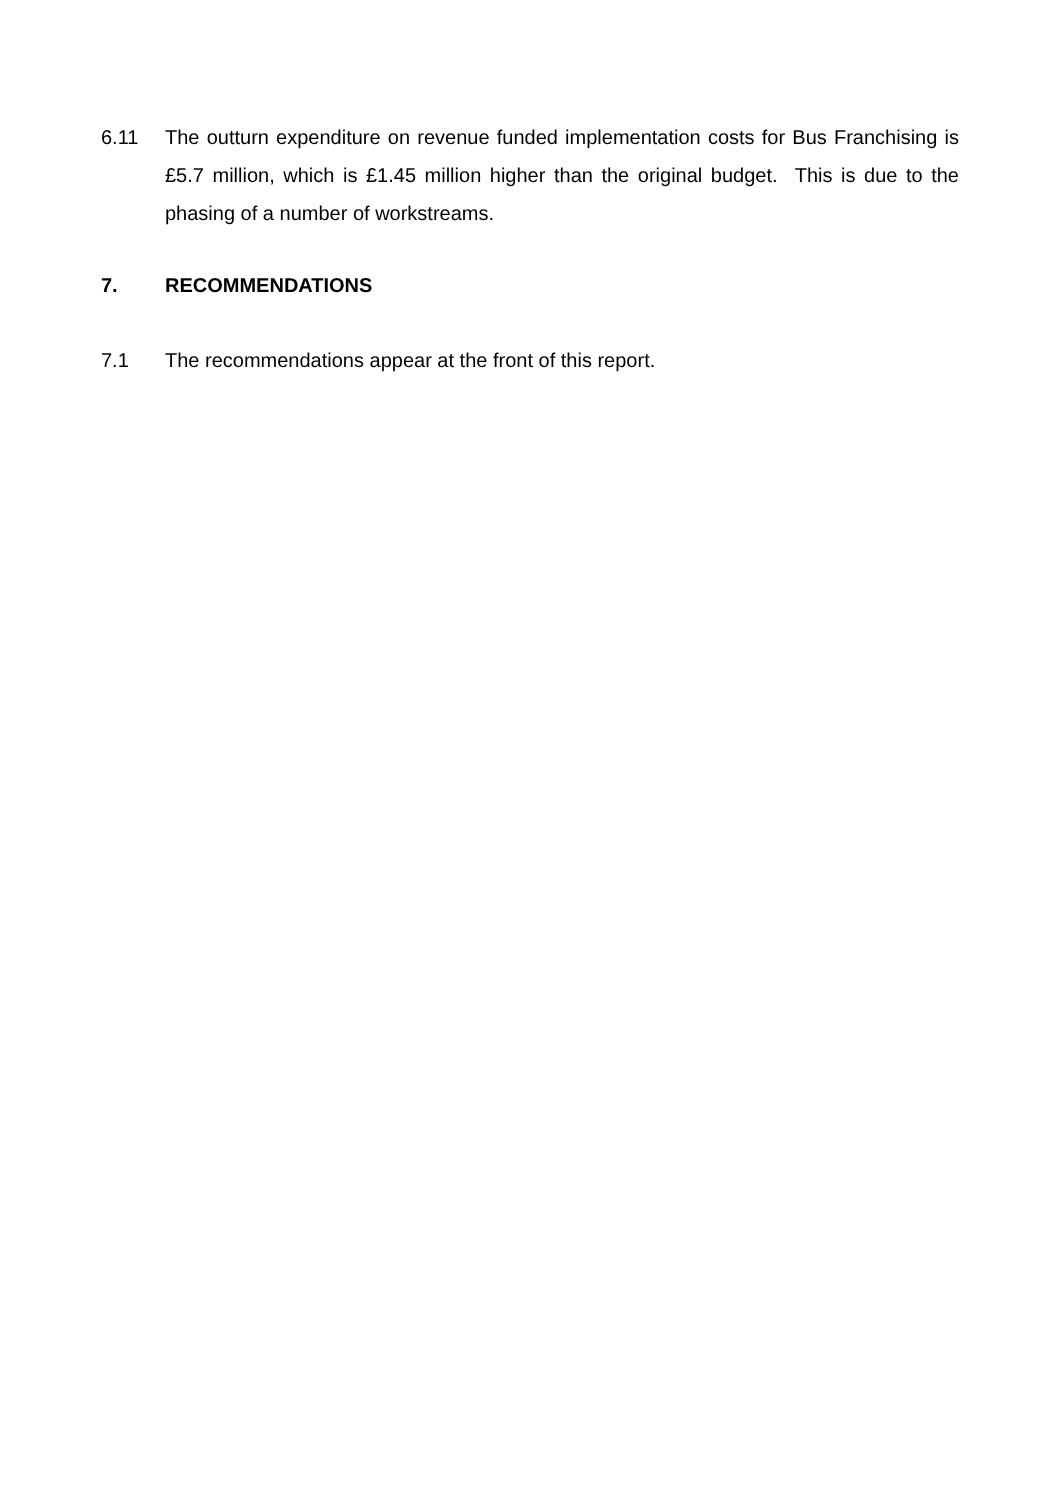6.11 The outturn expenditure on revenue funded implementation costs for Bus Franchising is £5.7 million, which is £1.45 million higher than the original budget. This is due to the phasing of a number of workstreams.
7. RECOMMENDATIONS
7.1 The recommendations appear at the front of this report.